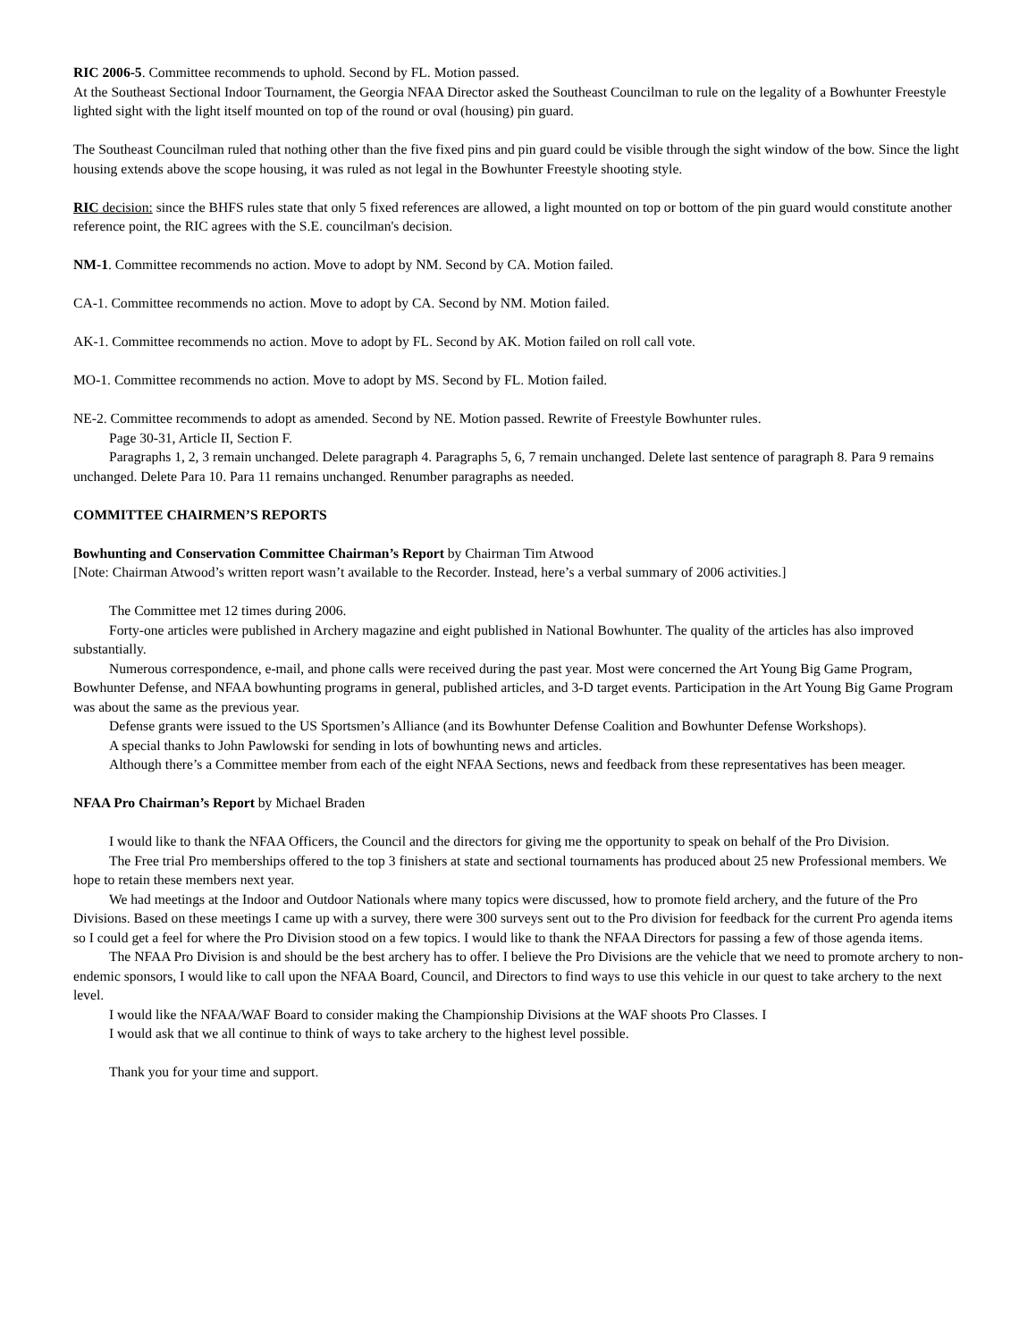RIC 2006-5. Committee recommends to uphold. Second by FL. Motion passed.
At the Southeast Sectional Indoor Tournament, the Georgia NFAA Director asked the Southeast Councilman to rule on the legality of a Bowhunter Freestyle lighted sight with the light itself mounted on top of the round or oval (housing) pin guard.
The Southeast Councilman ruled that nothing other than the five fixed pins and pin guard could be visible through the sight window of the bow. Since the light housing extends above the scope housing, it was ruled as not legal in the Bowhunter Freestyle shooting style.
RIC decision: since the BHFS rules state that only 5 fixed references are allowed, a light mounted on top or bottom of the pin guard would constitute another reference point, the RIC agrees with the S.E. councilman's decision.
NM-1. Committee recommends no action. Move to adopt by NM. Second by CA. Motion failed.
CA-1. Committee recommends no action. Move to adopt by CA. Second by NM. Motion failed.
AK-1. Committee recommends no action. Move to adopt by FL. Second by AK. Motion failed on roll call vote.
MO-1. Committee recommends no action. Move to adopt by MS. Second by FL. Motion failed.
NE-2. Committee recommends to adopt as amended. Second by NE. Motion passed. Rewrite of Freestyle Bowhunter rules.
Page 30-31, Article II, Section F.
Paragraphs 1, 2, 3 remain unchanged. Delete paragraph 4. Paragraphs 5, 6, 7 remain unchanged. Delete last sentence of paragraph 8. Para 9 remains unchanged. Delete Para 10. Para 11 remains unchanged. Renumber paragraphs as needed.
COMMITTEE CHAIRMEN’S REPORTS
Bowhunting and Conservation Committee Chairman’s Report by Chairman Tim Atwood
[Note: Chairman Atwood’s written report wasn’t available to the Recorder. Instead, here’s a verbal summary of 2006 activities.]
The Committee met 12 times during 2006.
Forty-one articles were published in Archery magazine and eight published in National Bowhunter. The quality of the articles has also improved substantially.
Numerous correspondence, e-mail, and phone calls were received during the past year. Most were concerned the Art Young Big Game Program, Bowhunter Defense, and NFAA bowhunting programs in general, published articles, and 3-D target events. Participation in the Art Young Big Game Program was about the same as the previous year.
Defense grants were issued to the US Sportsmen’s Alliance (and its Bowhunter Defense Coalition and Bowhunter Defense Workshops).
A special thanks to John Pawlowski for sending in lots of bowhunting news and articles.
Although there’s a Committee member from each of the eight NFAA Sections, news and feedback from these representatives has been meager.
NFAA Pro Chairman’s Report by Michael Braden
I would like to thank the NFAA Officers, the Council and the directors for giving me the opportunity to speak on behalf of the Pro Division.
The Free trial Pro memberships offered to the top 3 finishers at state and sectional tournaments has produced about 25 new Professional members. We hope to retain these members next year.
We had meetings at the Indoor and Outdoor Nationals where many topics were discussed, how to promote field archery, and the future of the Pro Divisions. Based on these meetings I came up with a survey, there were 300 surveys sent out to the Pro division for feedback for the current Pro agenda items so I could get a feel for where the Pro Division stood on a few topics. I would like to thank the NFAA Directors for passing a few of those agenda items.
The NFAA Pro Division is and should be the best archery has to offer. I believe the Pro Divisions are the vehicle that we need to promote archery to non-endemic sponsors, I would like to call upon the NFAA Board, Council, and Directors to find ways to use this vehicle in our quest to take archery to the next level.
I would like the NFAA/WAF Board to consider making the Championship Divisions at the WAF shoots Pro Classes. I
I would ask that we all continue to think of ways to take archery to the highest level possible.
Thank you for your time and support.